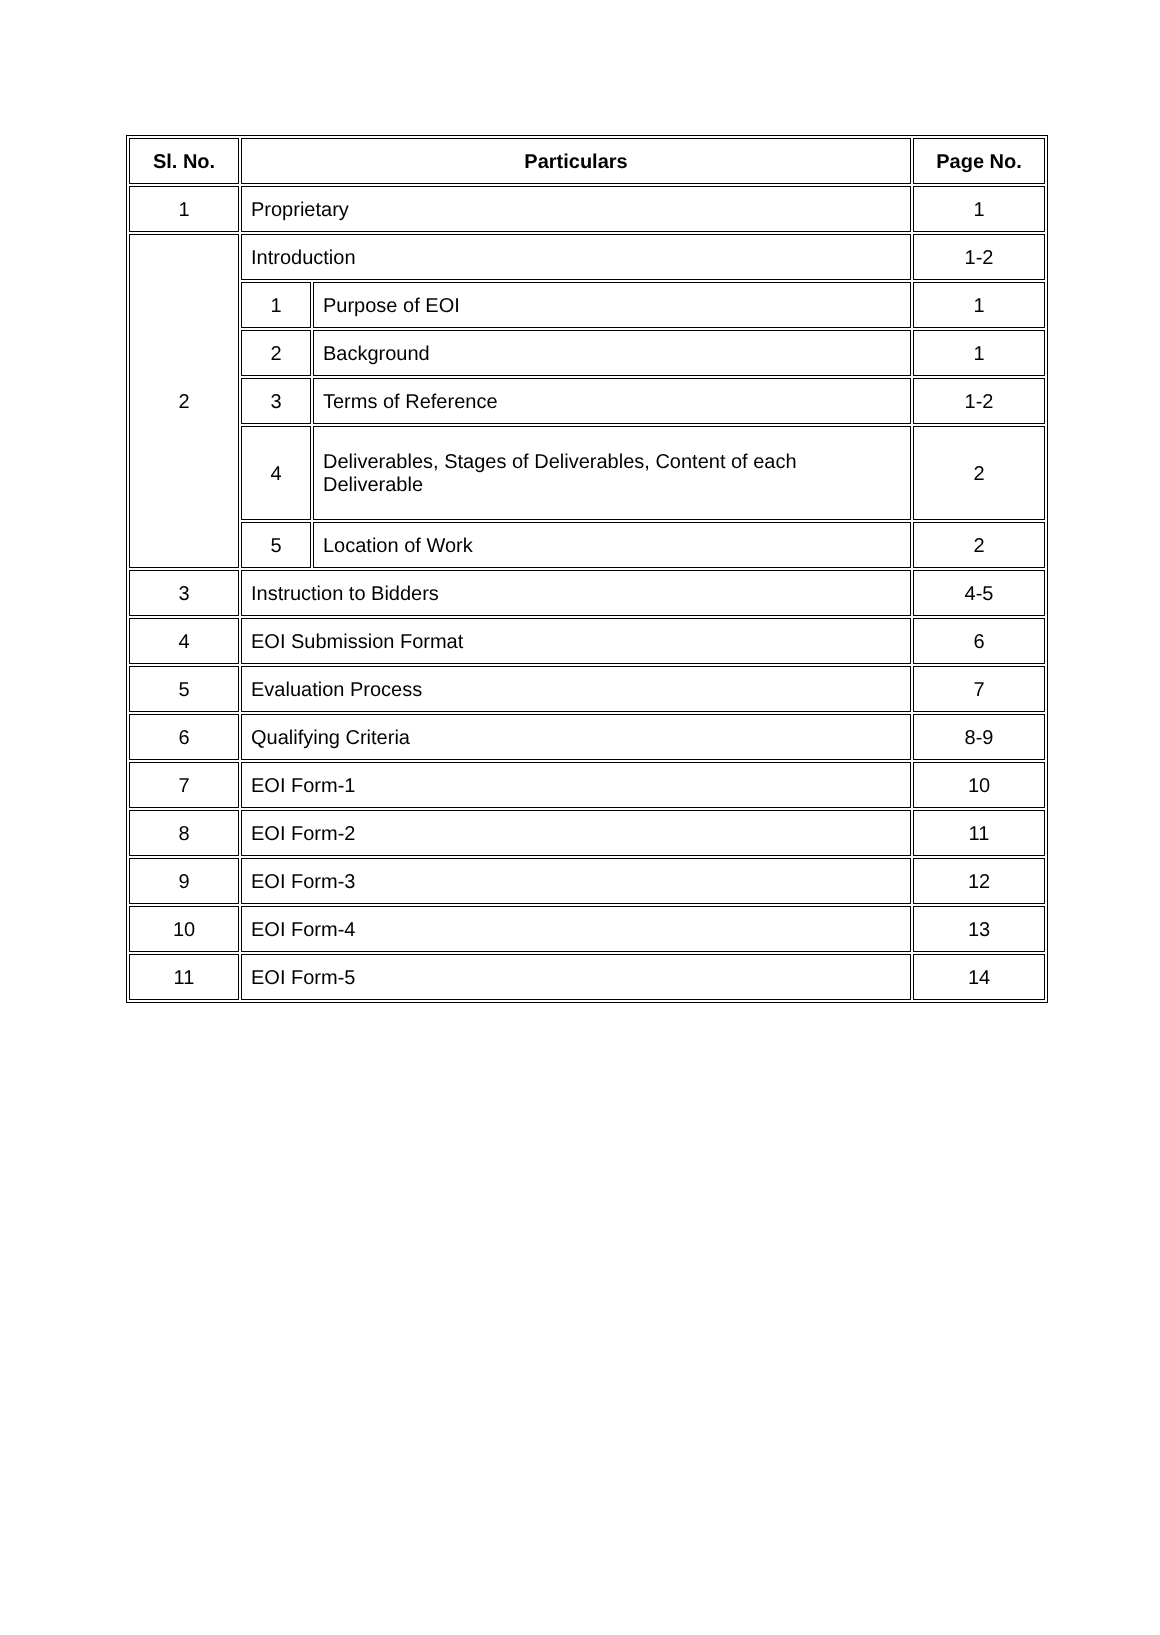| Sl. No. | Particulars | | Page No. |
| --- | --- | --- | --- |
| 1 | Proprietary | | 1 |
| 2 | Introduction | | 1-2 |
| | 1 | Purpose of EOI | 1 |
| | 2 | Background | 1 |
| | 3 | Terms of Reference | 1-2 |
| | 4 | Deliverables, Stages of Deliverables, Content of each Deliverable | 2 |
| | 5 | Location of Work | 2 |
| 3 | Instruction to Bidders | | 4-5 |
| 4 | EOI Submission Format | | 6 |
| 5 | Evaluation Process | | 7 |
| 6 | Qualifying Criteria | | 8-9 |
| 7 | EOI Form-1 | | 10 |
| 8 | EOI Form-2 | | 11 |
| 9 | EOI Form-3 | | 12 |
| 10 | EOI Form-4 | | 13 |
| 11 | EOI Form-5 | | 14 |